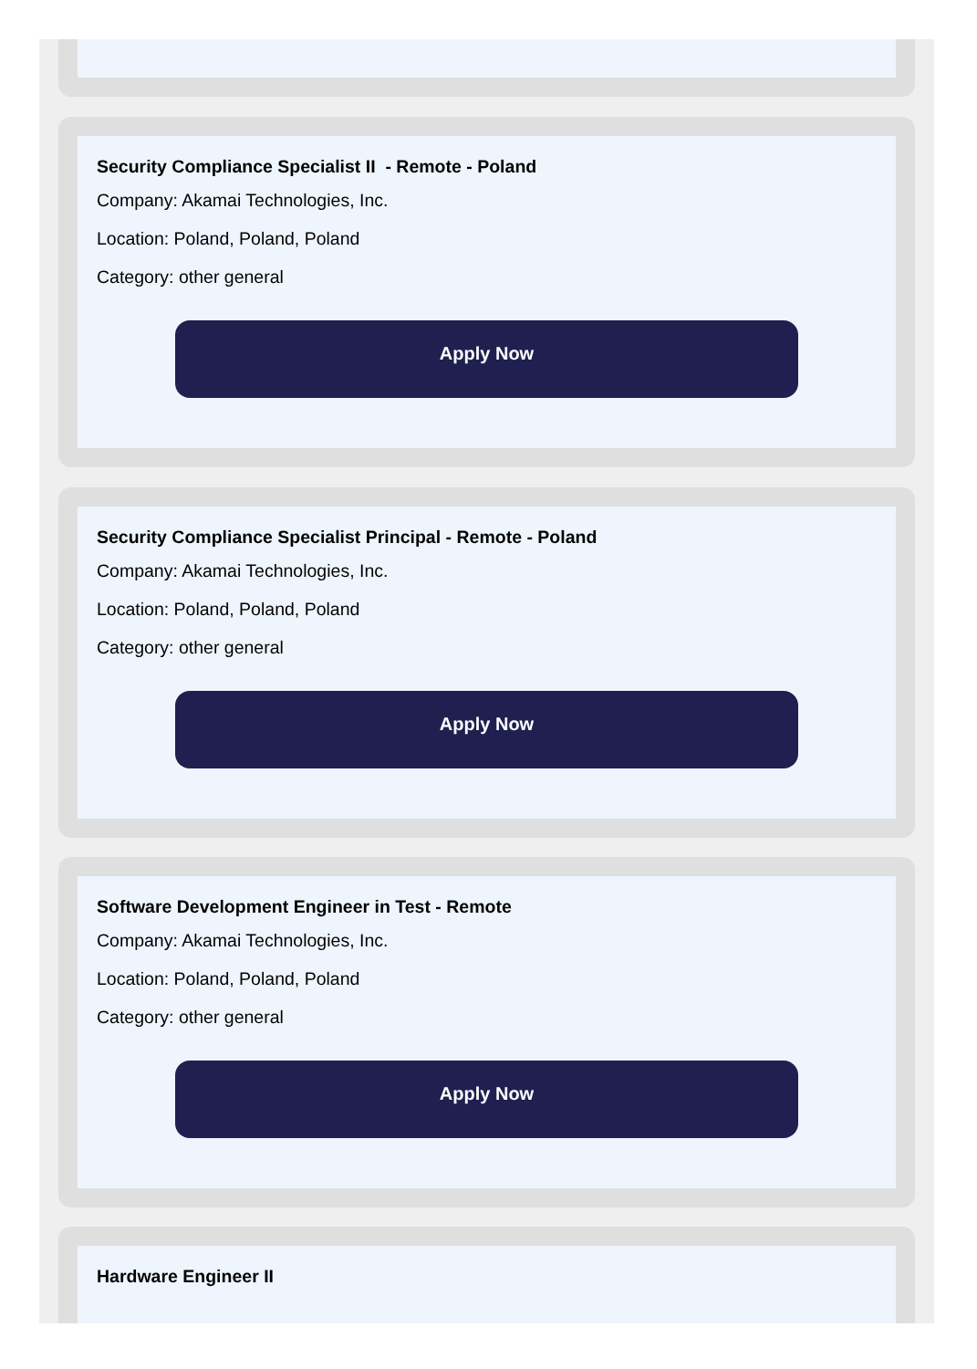Security Compliance Specialist II - Remote - Poland
Company: Akamai Technologies, Inc.
Location: Poland, Poland, Poland
Category: other general
Apply Now
Security Compliance Specialist Principal - Remote - Poland
Company: Akamai Technologies, Inc.
Location: Poland, Poland, Poland
Category: other general
Apply Now
Software Development Engineer in Test - Remote
Company: Akamai Technologies, Inc.
Location: Poland, Poland, Poland
Category: other general
Apply Now
Hardware Engineer II